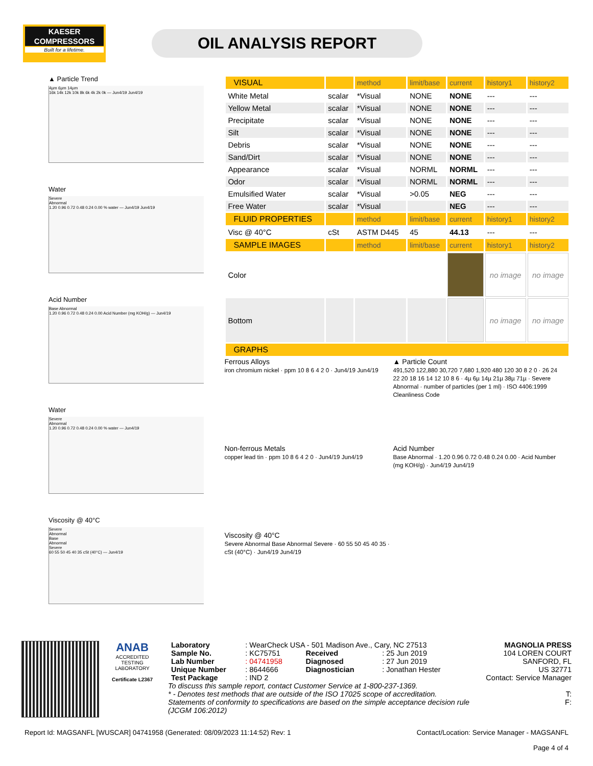KAESER
COMPRESSORS
Built for a lifetime.
OIL ANALYSIS REPORT
▲ Particle Trend
4µm 6µm 14µm
16k 14k 12k 10k 8k 6k 4k 2k 0k — Jun4/19 Jun4/19
Water
Severe
Abnormal
1.20 0.96 0.72 0.48 0.24 0.00 % water — Jun4/19 Jun4/19
Acid Number
Base Abnormal
1.20 0.96 0.72 0.48 0.24 0.00 Acid Number (mg KOH/g) — Jun4/19
Water
Severe
Abnormal
1.20 0.96 0.72 0.48 0.24 0.00 % water — Jun4/19
Viscosity @ 40°C
Severe
Abnormal
Base
Abnormal
Severe
60 55 50 45 40 35 cSt (40°C) — Jun4/19
| VISUAL | | method | limit/base | current | history1 | history2 |
| --- | --- | --- | --- | --- | --- | --- |
| White Metal | scalar | *Visual | NONE | NONE | --- | --- |
| Yellow Metal | scalar | *Visual | NONE | NONE | --- | --- |
| Precipitate | scalar | *Visual | NONE | NONE | --- | --- |
| Silt | scalar | *Visual | NONE | NONE | --- | --- |
| Debris | scalar | *Visual | NONE | NONE | --- | --- |
| Sand/Dirt | scalar | *Visual | NONE | NONE | --- | --- |
| Appearance | scalar | *Visual | NORML | NORML | --- | --- |
| Odor | scalar | *Visual | NORML | NORML | --- | --- |
| Emulsified Water | scalar | *Visual | >0.05 | NEG | --- | --- |
| Free Water | scalar | *Visual | | NEG | --- | --- |
| FLUID PROPERTIES | | method | limit/base | current | history1 | history2 |
| Visc @ 40°C | cSt | ASTM D445 | 45 | 44.13 | --- | --- |
| SAMPLE IMAGES | | method | limit/base | current | history1 | history2 |
| Color | | | | | no image | no image |
| Bottom | | | | | no image | no image |
| GRAPHS | | | | | | |
Ferrous Alloys
iron chromium nickel · ppm 10 8 6 4 2 0 · Jun4/19 Jun4/19
▲ Particle Count
491,520 122,880 30,720 7,680 1,920 480 120 30 8 2 0 · 26 24 22 20 18 16 14 12 10 8 6 · 4µ 6µ 14µ 21µ 38µ 71µ · Severe Abnormal · number of particles (per 1 ml) · ISO 4406:1999 Cleanliness Code
Non-ferrous Metals
copper lead tin · ppm 10 8 6 4 2 0 · Jun4/19 Jun4/19
Acid Number
Base Abnormal · 1.20 0.96 0.72 0.48 0.24 0.00 · Acid Number (mg KOH/g) · Jun4/19 Jun4/19
Viscosity @ 40°C
Severe Abnormal Base Abnormal Severe · 60 55 50 45 40 35 · cSt (40°C) · Jun4/19 Jun4/19
ANAB
ACCREDITED
TESTING LABORATORY
Certificate L2367
| Laboratory | : WearCheck USA - 501 Madison Ave., Cary, NC 27513 | | |
| Sample No. | : KC75751 | Received | : 25 Jun 2019 |
| Lab Number | : 04741958 | Diagnosed | : 27 Jun 2019 |
| Unique Number | : 8644666 | Diagnostician | : Jonathan Hester |
| Test Package | : IND 2 | | |
To discuss this sample report, contact Customer Service at 1-800-237-1369.
* - Denotes test methods that are outside of the ISO 17025 scope of accreditation.
Statements of conformity to specifications are based on the simple acceptance decision rule (JCGM 106:2012)
MAGNOLIA PRESS
104 LOREN COURT
SANFORD, FL
US 32771
Contact: Service Manager
T:
F:
Report Id: MAGSANFL [WUSCAR] 04741958 (Generated: 08/09/2023 11:14:52) Rev: 1 Contact/Location: Service Manager - MAGSANFL
Page 4 of 4